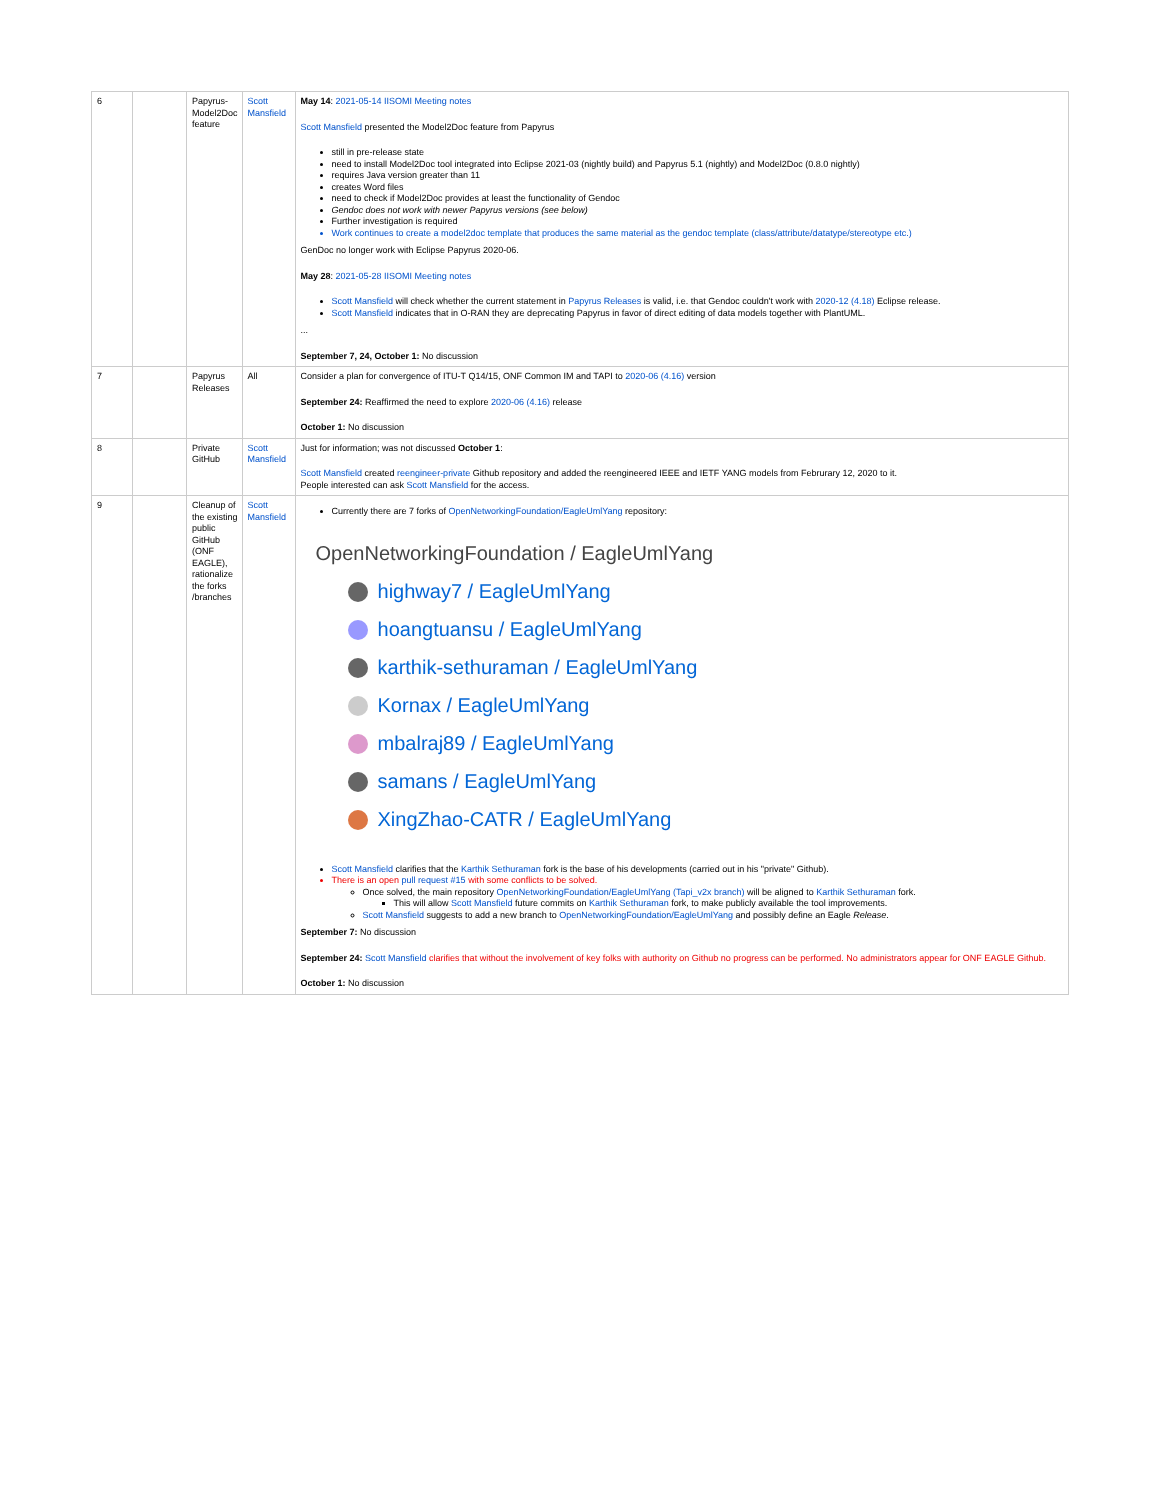| 6 | | Papyrus-Model2Doc feature | Scott Mansfield | May 14 : 2021-05-14 IISOMI Meeting notes Scott Mansfield presented the Model2Doc feature from Papyrus still in pre-release state need to install Model2Doc tool integrated into Eclipse 2021-03 (nightly build) and Papyrus 5.1 (nightly) and Model2Doc (0.8.0 nightly) requires Java version greater than 11 creates Word files need to check if Model2Doc provides at least the functionality of Gendoc Gendoc does not work with newer Papyrus versions (see below) Further investigation is required Work continues to create a model2doc template that produces the same material as the gendoc template (class/attribute/datatype/stereotype etc.) GenDoc no longer work with Eclipse Papyrus 2020-06. May 28 : 2021-05-28 IISOMI Meeting notes Scott Mansfield will check whether the current statement in Papyrus Releases is valid, i.e. that Gendoc couldn't work with 2020-12 (4.18) Eclipse release. Scott Mansfield indicates that in O-RAN they are deprecating Papyrus in favor of direct editing of data models together with PlantUML. ... September 7, 24, October 1: No discussion |
| 7 | | Papyrus Releases | All | Consider a plan for convergence of ITU-T Q14/15, ONF Common IM and TAPI to 2020-06 (4.16) version September 24: Reaffirmed the need to explore 2020-06 (4.16) release October 1: No discussion |
| 8 | | Private GitHub | Scott Mansfield | Just for information; was not discussed October 1 : Scott Mansfield created reengineer-private Github repository and added the reengineered IEEE and IETF YANG models from Februrary 12, 2020 to it. People interested can ask Scott Mansfield for the access. |
| 9 | | Cleanup of the existing public GitHub (ONF EAGLE), rationalize the forks /branches | Scott Mansfield | Currently there are 7 forks of OpenNetworkingFoundation/EagleUmlYang repository: OpenNetworkingFoundation / EagleUmlYang highway7 / EagleUmlYang hoangtuansu / EagleUmlYang karthik-sethuraman / EagleUmlYang Kornax / EagleUmlYang mbalraj89 / EagleUmlYang samans / EagleUmlYang XingZhao-CATR / EagleUmlYang Scott Mansfield clarifies that the Karthik Sethuraman fork is the base of his developments (carried out in his "private" Github). There is an open pull request #15 with some conflicts to be solved. Once solved, the main repository OpenNetworkingFoundation/EagleUmlYang (Tapi_v2x branch) will be aligned to Karthik Sethuraman fork. This will allow Scott Mansfield future commits on Karthik Sethuraman fork, to make publicly available the tool improvements. Scott Mansfield suggests to add a new branch to OpenNetworkingFoundation/EagleUmlYang and possibly define an Eagle Release . September 7: No discussion September 24: Scott Mansfield clarifies that without the involvement of key folks with authority on Github no progress can be performed. No administrators appear for ONF EAGLE Github. October 1: No discussion |